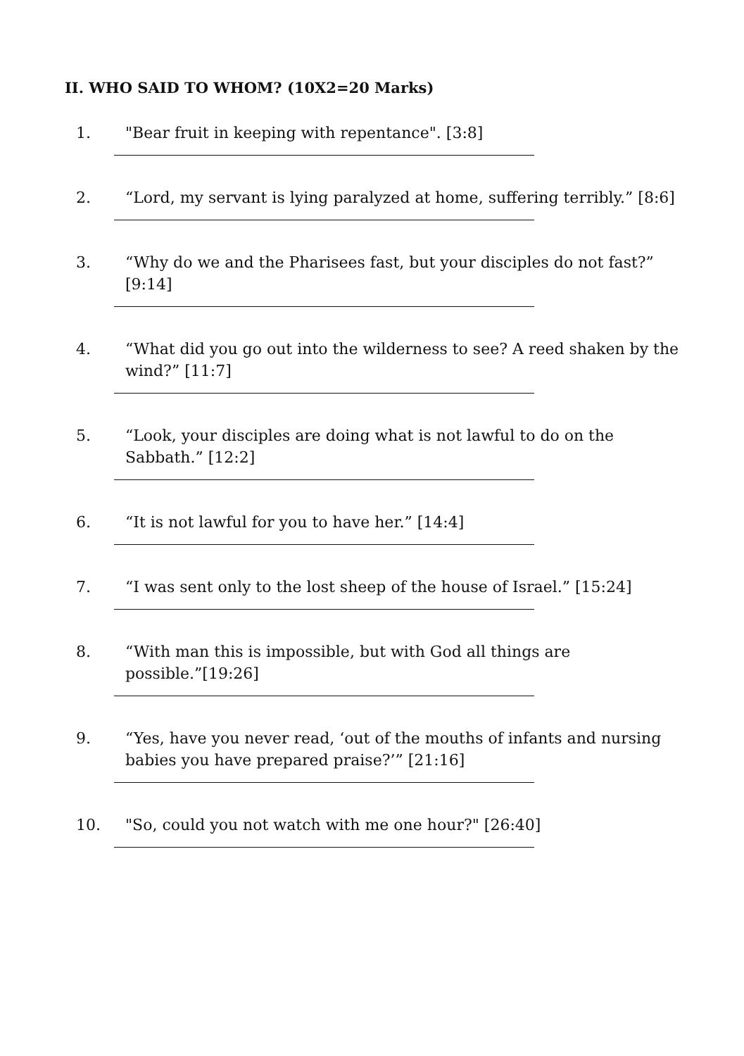II. WHO SAID TO WHOM? (10X2=20 Marks)
1. "Bear fruit in keeping with repentance". [3:8]
2. “Lord, my servant is lying paralyzed at home, suffering terribly.” [8:6]
3. “Why do we and the Pharisees fast, but your disciples do not fast?” [9:14]
4. “What did you go out into the wilderness to see? A reed shaken by the wind?” [11:7]
5. “Look, your disciples are doing what is not lawful to do on the Sabbath.” [12:2]
6. “It is not lawful for you to have her.” [14:4]
7. “I was sent only to the lost sheep of the house of Israel.” [15:24]
8. “With man this is impossible, but with God all things are possible.”[19:26]
9. “Yes, have you never read, ‘out of the mouths of infants and nursing babies you have prepared praise?’” [21:16]
10. "So, could you not watch with me one hour?" [26:40]